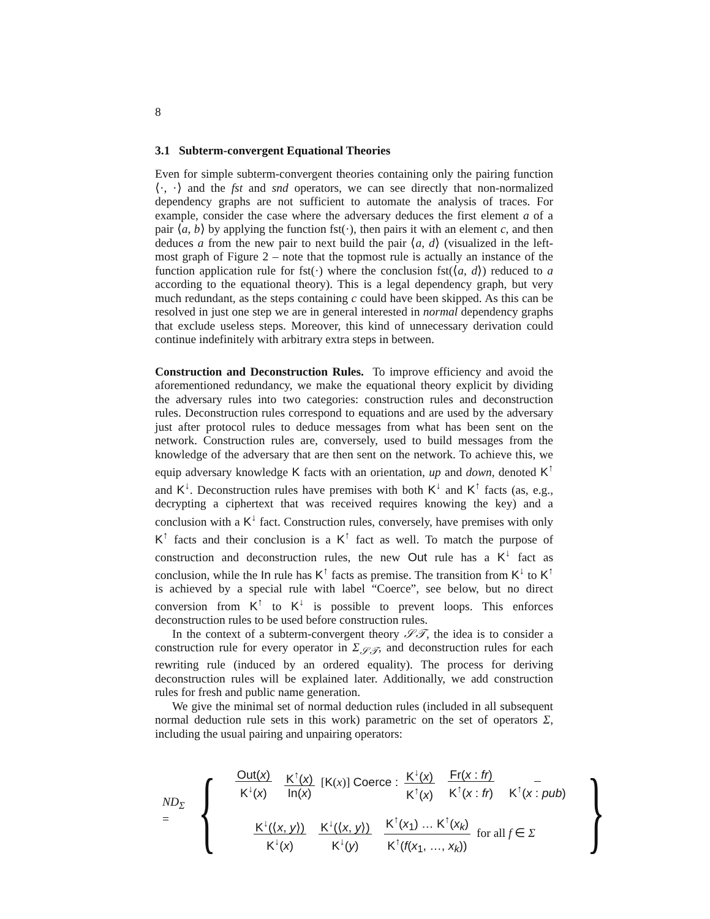8
3.1 Subterm-convergent Equational Theories
Even for simple subterm-convergent theories containing only the pairing function ⟨·, ·⟩ and the fst and snd operators, we can see directly that non-normalized dependency graphs are not sufficient to automate the analysis of traces. For example, consider the case where the adversary deduces the first element a of a pair ⟨a, b⟩ by applying the function fst(·), then pairs it with an element c, and then deduces a from the new pair to next build the pair ⟨a, d⟩ (visualized in the left-most graph of Figure 2 – note that the topmost rule is actually an instance of the function application rule for fst(·) where the conclusion fst(⟨a, d⟩) reduced to a according to the equational theory). This is a legal dependency graph, but very much redundant, as the steps containing c could have been skipped. As this can be resolved in just one step we are in general interested in normal dependency graphs that exclude useless steps. Moreover, this kind of unnecessary derivation could continue indefinitely with arbitrary extra steps in between.
Construction and Deconstruction Rules. To improve efficiency and avoid the aforementioned redundancy, we make the equational theory explicit by dividing the adversary rules into two categories: construction rules and deconstruction rules. Deconstruction rules correspond to equations and are used by the adversary just after protocol rules to deduce messages from what has been sent on the network. Construction rules are, conversely, used to build messages from the knowledge of the adversary that are then sent on the network. To achieve this, we equip adversary knowledge K facts with an orientation, up and down, denoted K<sup>↑</sup> and K<sup>↓</sup>. Deconstruction rules have premises with both K<sup>↓</sup> and K<sup>↑</sup> facts (as, e.g., decrypting a ciphertext that was received requires knowing the key) and a conclusion with a K<sup>↓</sup> fact. Construction rules, conversely, have premises with only K<sup>↑</sup> facts and their conclusion is a K<sup>↑</sup> fact as well. To match the purpose of construction and deconstruction rules, the new Out rule has a K<sup>↓</sup> fact as conclusion, while the In rule has K<sup>↑</sup> facts as premise. The transition from K<sup>↓</sup> to K<sup>↑</sup> is achieved by a special rule with label “Coerce”, see below, but no direct conversion from K<sup>↑</sup> to K<sup>↓</sup> is possible to prevent loops. This enforces deconstruction rules to be used before construction rules.
In the context of a subterm-convergent theory 𝒮𝒯, the idea is to consider a construction rule for every operator in Σ<sub>𝒮𝒯</sub>, and deconstruction rules for each rewriting rule (induced by an ordered equality). The process for deriving deconstruction rules will be explained later. Additionally, we add construction rules for fresh and public name generation.
We give the minimal set of normal deduction rules (included in all subsequent normal deduction rule sets in this work) parametric on the set of operators Σ, including the usual pairing and unpairing operators:
ND<sub>Σ</sub> = {
Out(x) K<sup>↓</sup>(x) K<sup>↑</sup>(x) In(x) [K(x)] Coerce : K<sup>↓</sup>(x) K<sup>↑</sup>(x) Fr(x : fr) K<sup>↑</sup>(x : fr) K<sup>↑</sup>(x : pub)
K<sup>↓</sup>(⟨x, y⟩) K<sup>↓</sup>(x) K<sup>↓</sup>(⟨x, y⟩) K<sup>↓</sup>(y) K<sup>↑</sup>(x<sub>1</sub>) … K<sup>↑</sup>(x<sub>k</sub>) K<sup>↑</sup>(f(x<sub>1</sub>, …, x<sub>k</sub>)) for all f ∈ Σ
}